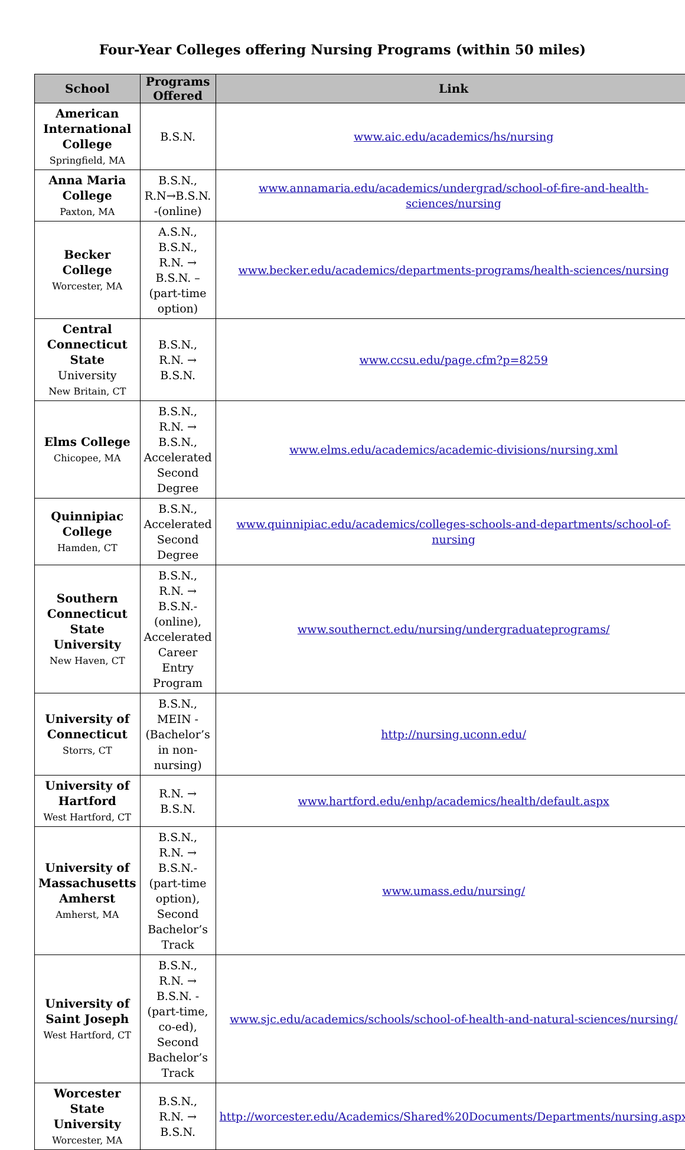Four-Year Colleges offering Nursing Programs (within 50 miles)
| School | Programs Offered | Link |
| --- | --- | --- |
| American International College Springfield, MA | B.S.N. | www.aic.edu/academics/hs/nursing |
| Anna Maria College Paxton, MA | B.S.N., R.N→B.S.N. -(online) | www.annamaria.edu/academics/undergrad/school-of-fire-and-health-sciences/nursing |
| Becker College Worcester, MA | A.S.N., B.S.N., R.N. → B.S.N. – (part-time option) | www.becker.edu/academics/departments-programs/health-sciences/nursing |
| Central Connecticut State University New Britain, CT | B.S.N., R.N. → B.S.N. | www.ccsu.edu/page.cfm?p=8259 |
| Elms College Chicopee, MA | B.S.N., R.N. → B.S.N., Accelerated Second Degree | www.elms.edu/academics/academic-divisions/nursing.xml |
| Quinnipiac College Hamden, CT | B.S.N., Accelerated Second Degree | www.quinnipiac.edu/academics/colleges-schools-and-departments/school-of-nursing |
| Southern Connecticut State University New Haven, CT | B.S.N., R.N. → B.S.N.-(online), Accelerated Career Entry Program | www.southernct.edu/nursing/undergraduateprograms/ |
| University of Connecticut Storrs, CT | B.S.N., MEIN -(Bachelor’s in non-nursing) | http://nursing.uconn.edu/ |
| University of Hartford West Hartford, CT | R.N. → B.S.N. | www.hartford.edu/enhp/academics/health/default.aspx |
| University of Massachusetts Amherst Amherst, MA | B.S.N., R.N. → B.S.N.- (part-time option), Second Bachelor’s Track | www.umass.edu/nursing/ |
| University of Saint Joseph West Hartford, CT | B.S.N., R.N. → B.S.N. -(part-time, co-ed), Second Bachelor’s Track | www.sjc.edu/academics/schools/school-of-health-and-natural-sciences/nursing/ |
| Worcester State University Worcester, MA | B.S.N., R.N. → B.S.N. | http://worcester.edu/Academics/Shared%20Documents/Departments/nursing.aspx |